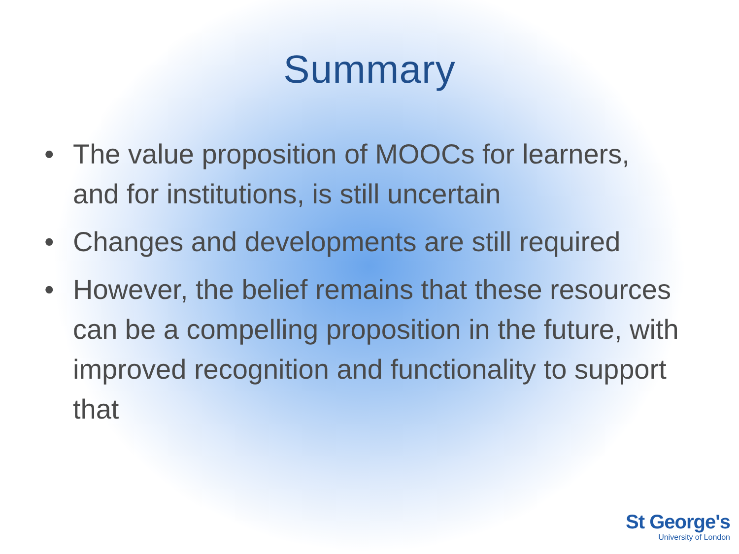Summary
• The value proposition of MOOCs for learners, and for institutions, is still uncertain
• Changes and developments are still required
• However, the belief remains that these resources can be a compelling proposition in the future, with improved recognition and functionality to support that
St George's
University of London